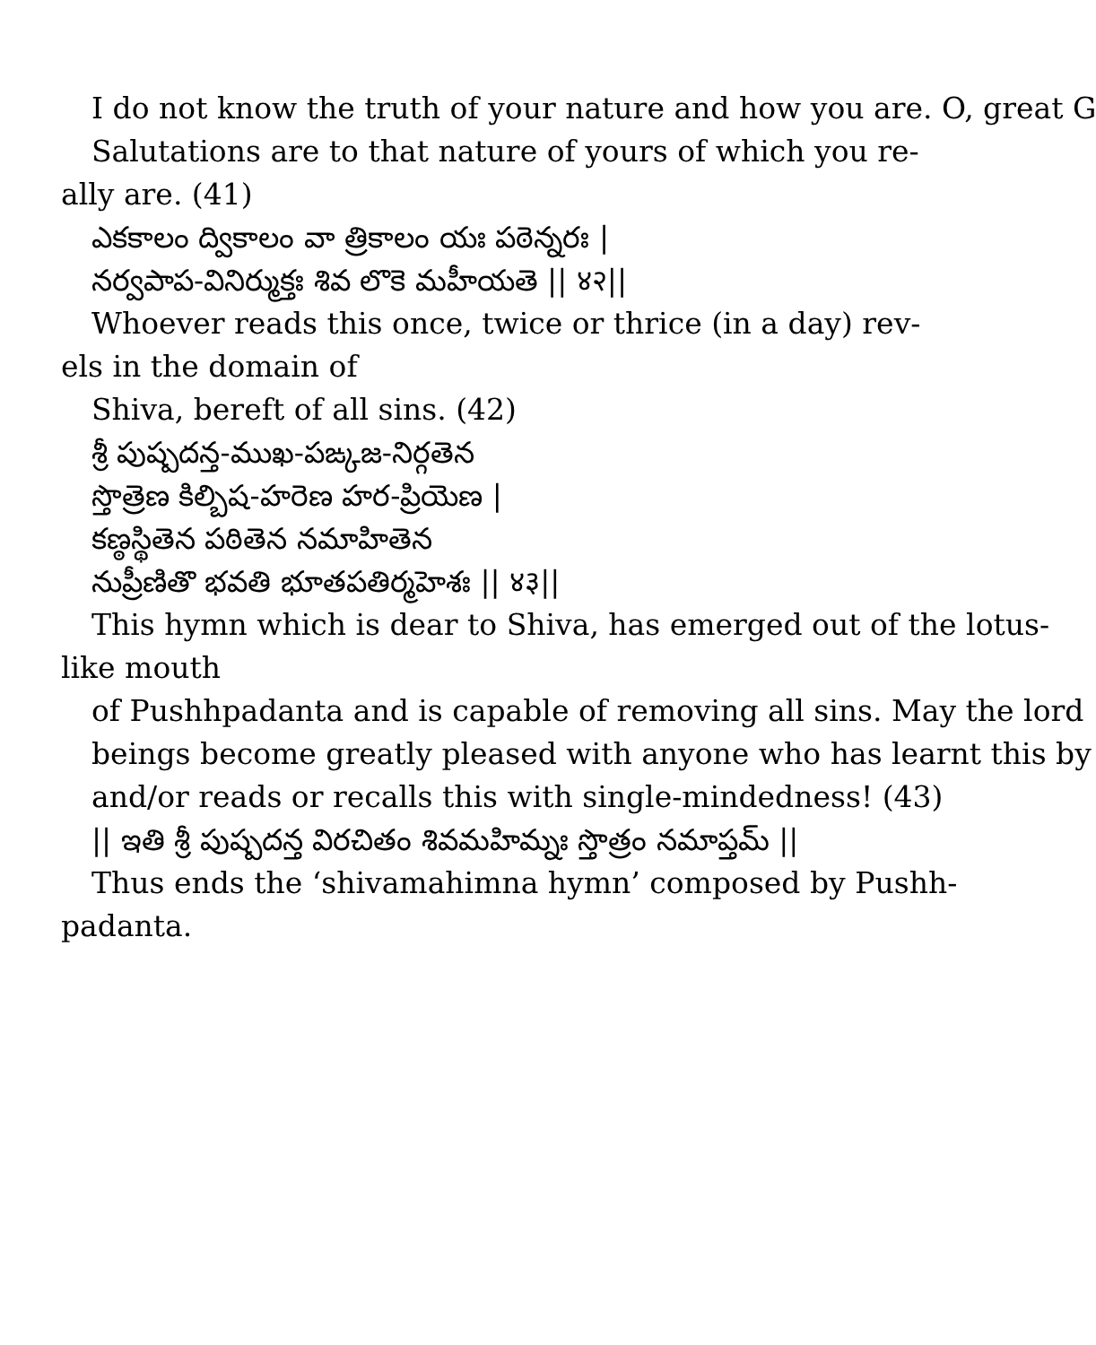I do not know the truth of your nature and how you are. O, great G
Salutations are to that nature of yours of which you re-
ally are. (41)
ఎకకాలం ద్వికాలం వా త్రికాలం యః పఠెన్నరః |
నర్వపాప-వినిర్ముక్తః శివ లొకె మహీయతె || ४२||
Whoever reads this once, twice or thrice (in a day) rev-
els in the domain of
Shiva, bereft of all sins. (42)
శ్రీ పుష్పదన్త-ముఖ-పఙ్కజ-నిర్గతెన
స్తొత్రెణ కిల్బిష-హరెణ హర-ప్రియెణ |
కణ్ఠస్థితెన పఠితెన నమాహితెన
నుప్రీణితొ భవతి భూతపతిర్మహెశః || ४३||
This hymn which is dear to Shiva, has emerged out of the lotus-
like mouth
of Pushhpadanta and is capable of removing all sins. May the lord
beings become greatly pleased with anyone who has learnt this by
and/or reads or recalls this with single-mindedness! (43)
|| ఇతి శ్రీ పుష్పదన్త విరచితం శివమహిమ్నః స్తొత్రం నమాప్తమ్ ||
Thus ends the ‘shivamahimna hymn’ composed by Pushh-
padanta.